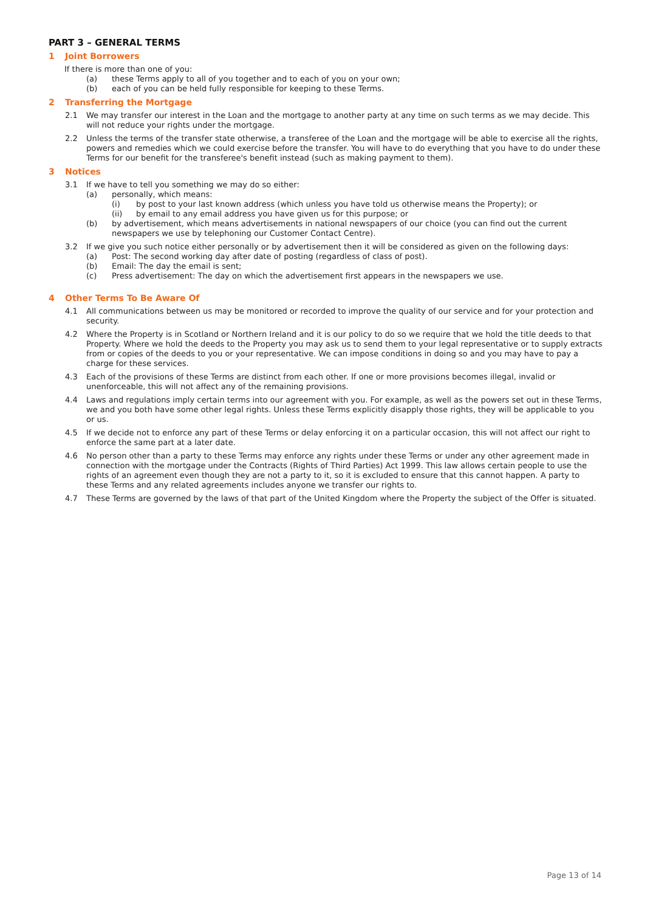PART 3 – GENERAL TERMS
1 Joint Borrowers
If there is more than one of you:
(a) these Terms apply to all of you together and to each of you on your own;
(b) each of you can be held fully responsible for keeping to these Terms.
2 Transferring the Mortgage
2.1 We may transfer our interest in the Loan and the mortgage to another party at any time on such terms as we may decide. This will not reduce your rights under the mortgage.
2.2 Unless the terms of the transfer state otherwise, a transferee of the Loan and the mortgage will be able to exercise all the rights, powers and remedies which we could exercise before the transfer. You will have to do everything that you have to do under these Terms for our benefit for the transferee's benefit instead (such as making payment to them).
3 Notices
3.1 If we have to tell you something we may do so either:
(a) personally, which means:
(i) by post to your last known address (which unless you have told us otherwise means the Property); or
(ii) by email to any email address you have given us for this purpose; or
(b) by advertisement, which means advertisements in national newspapers of our choice (you can find out the current newspapers we use by telephoning our Customer Contact Centre).
3.2 If we give you such notice either personally or by advertisement then it will be considered as given on the following days:
(a) Post: The second working day after date of posting (regardless of class of post).
(b) Email: The day the email is sent;
(c) Press advertisement: The day on which the advertisement first appears in the newspapers we use.
4 Other Terms To Be Aware Of
4.1 All communications between us may be monitored or recorded to improve the quality of our service and for your protection and security.
4.2 Where the Property is in Scotland or Northern Ireland and it is our policy to do so we require that we hold the title deeds to that Property. Where we hold the deeds to the Property you may ask us to send them to your legal representative or to supply extracts from or copies of the deeds to you or your representative. We can impose conditions in doing so and you may have to pay a charge for these services.
4.3 Each of the provisions of these Terms are distinct from each other. If one or more provisions becomes illegal, invalid or unenforceable, this will not affect any of the remaining provisions.
4.4 Laws and regulations imply certain terms into our agreement with you. For example, as well as the powers set out in these Terms, we and you both have some other legal rights. Unless these Terms explicitly disapply those rights, they will be applicable to you or us.
4.5 If we decide not to enforce any part of these Terms or delay enforcing it on a particular occasion, this will not affect our right to enforce the same part at a later date.
4.6 No person other than a party to these Terms may enforce any rights under these Terms or under any other agreement made in connection with the mortgage under the Contracts (Rights of Third Parties) Act 1999. This law allows certain people to use the rights of an agreement even though they are not a party to it, so it is excluded to ensure that this cannot happen. A party to these Terms and any related agreements includes anyone we transfer our rights to.
4.7 These Terms are governed by the laws of that part of the United Kingdom where the Property the subject of the Offer is situated.
Page 13 of 14